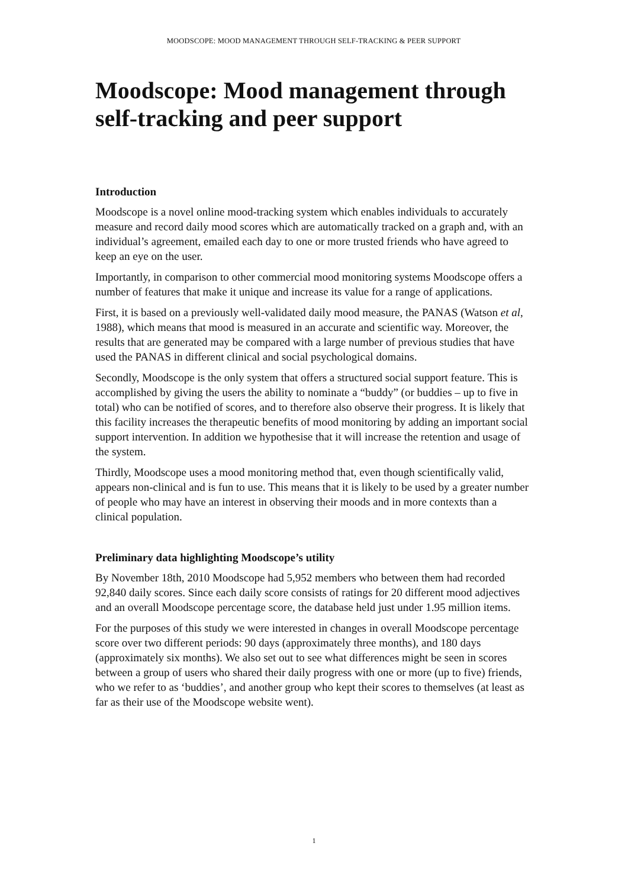MOODSCOPE: MOOD MANAGEMENT THROUGH SELF-TRACKING & PEER SUPPORT
Moodscope: Mood management through self-tracking and peer support
Introduction
Moodscope is a novel online mood-tracking system which enables individuals to accurately measure and record daily mood scores which are automatically tracked on a graph and, with an individual’s agreement, emailed each day to one or more trusted friends who have agreed to keep an eye on the user.
Importantly, in comparison to other commercial mood monitoring systems Moodscope offers a number of features that make it unique and increase its value for a range of applications.
First, it is based on a previously well-validated daily mood measure, the PANAS (Watson et al, 1988), which means that mood is measured in an accurate and scientific way. Moreover, the results that are generated may be compared with a large number of previous studies that have used the PANAS in different clinical and social psychological domains.
Secondly, Moodscope is the only system that offers a structured social support feature. This is accomplished by giving the users the ability to nominate a “buddy” (or buddies – up to five in total) who can be notified of scores, and to therefore also observe their progress. It is likely that this facility increases the therapeutic benefits of mood monitoring by adding an important social support intervention. In addition we hypothesise that it will increase the retention and usage of the system.
Thirdly, Moodscope uses a mood monitoring method that, even though scientifically valid, appears non-clinical and is fun to use. This means that it is likely to be used by a greater number of people who may have an interest in observing their moods and in more contexts than a clinical population.
Preliminary data highlighting Moodscope’s utility
By November 18th, 2010 Moodscope had 5,952 members who between them had recorded 92,840 daily scores. Since each daily score consists of ratings for 20 different mood adjectives and an overall Moodscope percentage score, the database held just under 1.95 million items.
For the purposes of this study we were interested in changes in overall Moodscope percentage score over two different periods: 90 days (approximately three months), and 180 days (approximately six months). We also set out to see what differences might be seen in scores between a group of users who shared their daily progress with one or more (up to five) friends, who we refer to as ‘buddies’, and another group who kept their scores to themselves (at least as far as their use of the Moodscope website went).
1